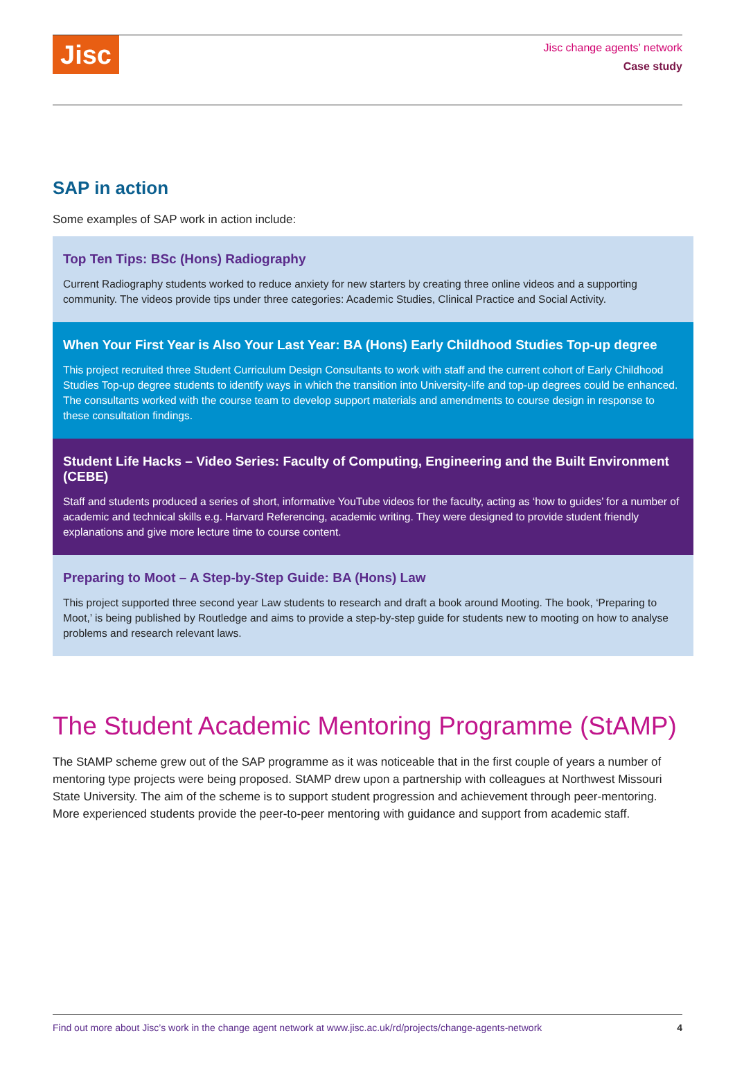Jisc
Jisc change agents’ network
Case study
SAP in action
Some examples of SAP work in action include:
Top Ten Tips: BSc (Hons) Radiography
Current Radiography students worked to reduce anxiety for new starters by creating three online videos and a supporting community. The videos provide tips under three categories: Academic Studies, Clinical Practice and Social Activity.
When Your First Year is Also Your Last Year: BA (Hons) Early Childhood Studies Top-up degree
This project recruited three Student Curriculum Design Consultants to work with staff and the current cohort of Early Childhood Studies Top-up degree students to identify ways in which the transition into University-life and top-up degrees could be enhanced. The consultants worked with the course team to develop support materials and amendments to course design in response to these consultation findings.
Student Life Hacks – Video Series: Faculty of Computing, Engineering and the Built Environment (CEBE)
Staff and students produced a series of short, informative YouTube videos for the faculty, acting as ‘how to guides’ for a number of academic and technical skills e.g. Harvard Referencing, academic writing. They were designed to provide student friendly explanations and give more lecture time to course content.
Preparing to Moot – A Step-by-Step Guide: BA (Hons) Law
This project supported three second year Law students to research and draft a book around Mooting. The book, ‘Preparing to Moot,’ is being published by Routledge and aims to provide a step-by-step guide for students new to mooting on how to analyse problems and research relevant laws.
The Student Academic Mentoring Programme (StAMP)
The StAMP scheme grew out of the SAP programme as it was noticeable that in the first couple of years a number of mentoring type projects were being proposed. StAMP drew upon a partnership with colleagues at Northwest Missouri State University. The aim of the scheme is to support student progression and achievement through peer-mentoring. More experienced students provide the peer-to-peer mentoring with guidance and support from academic staff.
Find out more about Jisc’s work in the change agent network at www.jisc.ac.uk/rd/projects/change-agents-network 4